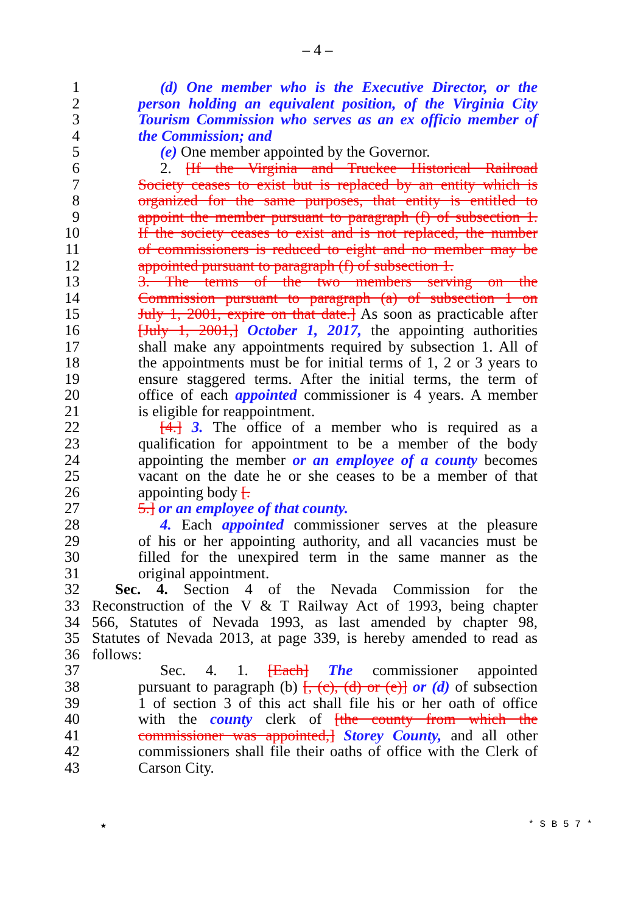– 4 –
1 (d) One member who is the Executive Director, or the
2 person holding an equivalent position, of the Virginia City
3 Tourism Commission who serves as an ex officio member of
4 the Commission; and
5 (e) One member appointed by the Governor.
6 2. [If the Virginia and Truckee Historical Railroad
7 Society ceases to exist but is replaced by an entity which is
8 organized for the same purposes, that entity is entitled to
9 appoint the member pursuant to paragraph (f) of subsection 1.
10 If the society ceases to exist and is not replaced, the number
11 of commissioners is reduced to eight and no member may be
12 appointed pursuant to paragraph (f) of subsection 1.
13 3. The terms of the two members serving on the
14 Commission pursuant to paragraph (a) of subsection 1 on
15 July 1, 2001, expire on that date.] As soon as practicable after
16 [July 1, 2001,] October 1, 2017, the appointing authorities
17 shall make any appointments required by subsection 1. All of
18 the appointments must be for initial terms of 1, 2 or 3 years to
19 ensure staggered terms. After the initial terms, the term of
20 office of each appointed commissioner is 4 years. A member
21 is eligible for reappointment.
22 [4.] 3. The office of a member who is required as a
23 qualification for appointment to be a member of the body
24 appointing the member or an employee of a county becomes
25 vacant on the date he or she ceases to be a member of that
26 appointing body [.
27 5.] or an employee of that county.
28 4. Each appointed commissioner serves at the pleasure
29 of his or her appointing authority, and all vacancies must be
30 filled for the unexpired term in the same manner as the
31 original appointment.
32 Sec. 4. Section 4 of the Nevada Commission for the
33 Reconstruction of the V & T Railway Act of 1993, being chapter
34 566, Statutes of Nevada 1993, as last amended by chapter 98,
35 Statutes of Nevada 2013, at page 339, is hereby amended to read as
36 follows:
37 Sec. 4. 1. [Each] The commissioner appointed
38 pursuant to paragraph (b) [, (c), (d) or (e)] or (d) of subsection
39 1 of section 3 of this act shall file his or her oath of office
40 with the county clerk of [the county from which the
41 commissioner was appointed,] Storey County, and all other
42 commissioners shall file their oaths of office with the Clerk of
43 Carson City.
★ * S B 5 7 *